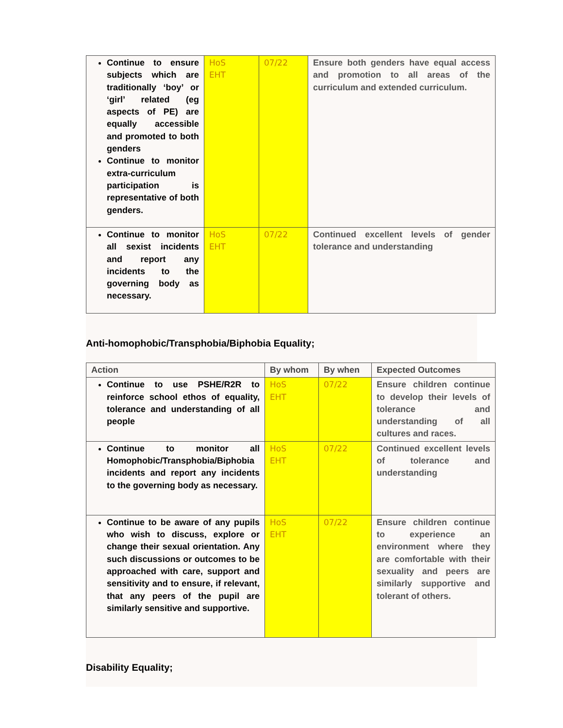| Continue to ensure subjects which are traditionally ‘boy’ or ‘girl’ related (eg aspects of PE) are equally accessible and promoted to both genders Continue to monitor extra-curriculum participation is representative of both genders. | HoS EHT | 07/22 | Ensure both genders have equal access and promotion to all areas of the curriculum and extended curriculum. |
| Continue to monitor all sexist incidents and report any incidents to the governing body as necessary. | HoS EHT | 07/22 | Continued excellent levels of gender tolerance and understanding |
Anti-homophobic/Transphobia/Biphobia Equality;
| Action | By whom | By when | Expected Outcomes |
| --- | --- | --- | --- |
| Continue to use PSHE/R2R to reinforce school ethos of equality, tolerance and understanding of all people | HoS EHT | 07/22 | Ensure children continue to develop their levels of tolerance and understanding of all cultures and races. |
| Continue to monitor all Homophobic/Transphobia/Biphobia incidents and report any incidents to the governing body as necessary. | HoS EHT | 07/22 | Continued excellent levels of tolerance and understanding |
| Continue to be aware of any pupils who wish to discuss, explore or change their sexual orientation. Any such discussions or outcomes to be approached with care, support and sensitivity and to ensure, if relevant, that any peers of the pupil are similarly sensitive and supportive. | HoS EHT | 07/22 | Ensure children continue to experience an environment where they are comfortable with their sexuality and peers are similarly supportive and tolerant of others. |
Disability Equality;